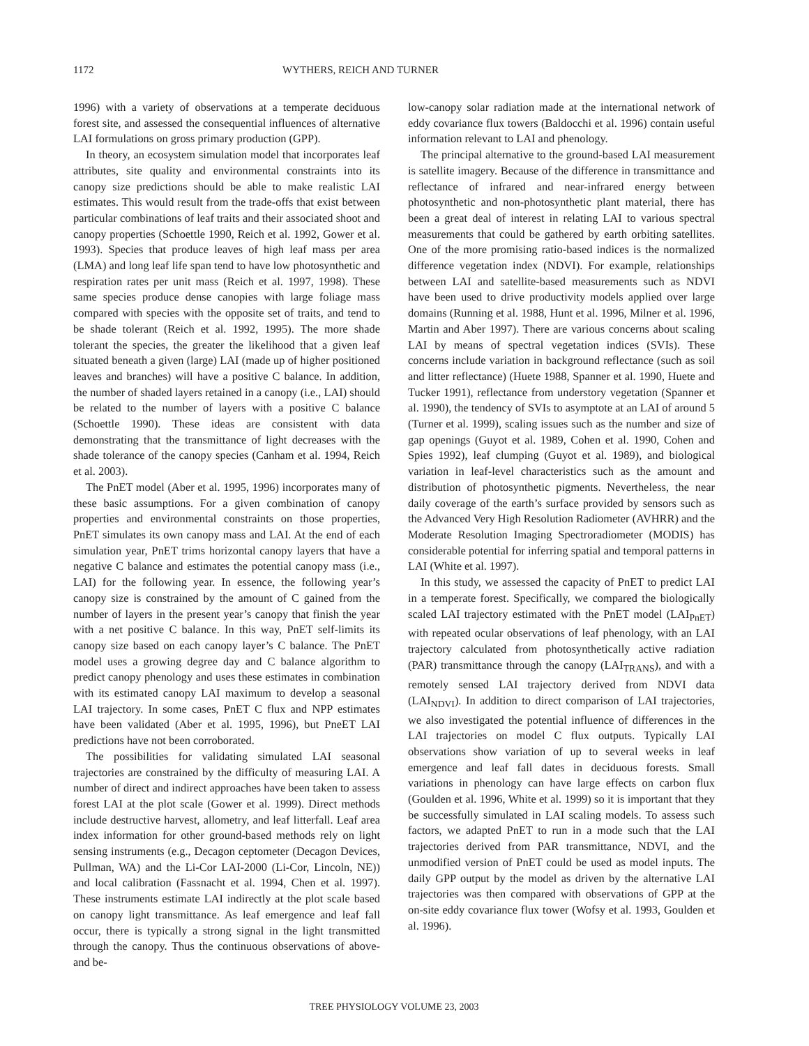1172 WYTHERS, REICH AND TURNER
1996) with a variety of observations at a temperate deciduous forest site, and assessed the consequential influences of alternative LAI formulations on gross primary production (GPP).
In theory, an ecosystem simulation model that incorporates leaf attributes, site quality and environmental constraints into its canopy size predictions should be able to make realistic LAI estimates. This would result from the trade-offs that exist between particular combinations of leaf traits and their associated shoot and canopy properties (Schoettle 1990, Reich et al. 1992, Gower et al. 1993). Species that produce leaves of high leaf mass per area (LMA) and long leaf life span tend to have low photosynthetic and respiration rates per unit mass (Reich et al. 1997, 1998). These same species produce dense canopies with large foliage mass compared with species with the opposite set of traits, and tend to be shade tolerant (Reich et al. 1992, 1995). The more shade tolerant the species, the greater the likelihood that a given leaf situated beneath a given (large) LAI (made up of higher positioned leaves and branches) will have a positive C balance. In addition, the number of shaded layers retained in a canopy (i.e., LAI) should be related to the number of layers with a positive C balance (Schoettle 1990). These ideas are consistent with data demonstrating that the transmittance of light decreases with the shade tolerance of the canopy species (Canham et al. 1994, Reich et al. 2003).
The PnET model (Aber et al. 1995, 1996) incorporates many of these basic assumptions. For a given combination of canopy properties and environmental constraints on those properties, PnET simulates its own canopy mass and LAI. At the end of each simulation year, PnET trims horizontal canopy layers that have a negative C balance and estimates the potential canopy mass (i.e., LAI) for the following year. In essence, the following year’s canopy size is constrained by the amount of C gained from the number of layers in the present year’s canopy that finish the year with a net positive C balance. In this way, PnET self-limits its canopy size based on each canopy layer’s C balance. The PnET model uses a growing degree day and C balance algorithm to predict canopy phenology and uses these estimates in combination with its estimated canopy LAI maximum to develop a seasonal LAI trajectory. In some cases, PnET C flux and NPP estimates have been validated (Aber et al. 1995, 1996), but PneET LAI predictions have not been corroborated.
The possibilities for validating simulated LAI seasonal trajectories are constrained by the difficulty of measuring LAI. A number of direct and indirect approaches have been taken to assess forest LAI at the plot scale (Gower et al. 1999). Direct methods include destructive harvest, allometry, and leaf litterfall. Leaf area index information for other ground-based methods rely on light sensing instruments (e.g., Decagon ceptometer (Decagon Devices, Pullman, WA) and the Li-Cor LAI-2000 (Li-Cor, Lincoln, NE)) and local calibration (Fassnacht et al. 1994, Chen et al. 1997). These instruments estimate LAI indirectly at the plot scale based on canopy light transmittance. As leaf emergence and leaf fall occur, there is typically a strong signal in the light transmitted through the canopy. Thus the continuous observations of above- and be-
low-canopy solar radiation made at the international network of eddy covariance flux towers (Baldocchi et al. 1996) contain useful information relevant to LAI and phenology.
The principal alternative to the ground-based LAI measurement is satellite imagery. Because of the difference in transmittance and reflectance of infrared and near-infrared energy between photosynthetic and non-photosynthetic plant material, there has been a great deal of interest in relating LAI to various spectral measurements that could be gathered by earth orbiting satellites. One of the more promising ratio-based indices is the normalized difference vegetation index (NDVI). For example, relationships between LAI and satellite-based measurements such as NDVI have been used to drive productivity models applied over large domains (Running et al. 1988, Hunt et al. 1996, Milner et al. 1996, Martin and Aber 1997). There are various concerns about scaling LAI by means of spectral vegetation indices (SVIs). These concerns include variation in background reflectance (such as soil and litter reflectance) (Huete 1988, Spanner et al. 1990, Huete and Tucker 1991), reflectance from understory vegetation (Spanner et al. 1990), the tendency of SVIs to asymptote at an LAI of around 5 (Turner et al. 1999), scaling issues such as the number and size of gap openings (Guyot et al. 1989, Cohen et al. 1990, Cohen and Spies 1992), leaf clumping (Guyot et al. 1989), and biological variation in leaf-level characteristics such as the amount and distribution of photosynthetic pigments. Nevertheless, the near daily coverage of the earth’s surface provided by sensors such as the Advanced Very High Resolution Radiometer (AVHRR) and the Moderate Resolution Imaging Spectroradiometer (MODIS) has considerable potential for inferring spatial and temporal patterns in LAI (White et al. 1997).
In this study, we assessed the capacity of PnET to predict LAI in a temperate forest. Specifically, we compared the biologically scaled LAI trajectory estimated with the PnET model (LAI<sub>PnET</sub>) with repeated ocular observations of leaf phenology, with an LAI trajectory calculated from photosynthetically active radiation (PAR) transmittance through the canopy (LAI<sub>TRANS</sub>), and with a remotely sensed LAI trajectory derived from NDVI data (LAI<sub>NDVI</sub>). In addition to direct comparison of LAI trajectories, we also investigated the potential influence of differences in the LAI trajectories on model C flux outputs. Typically LAI observations show variation of up to several weeks in leaf emergence and leaf fall dates in deciduous forests. Small variations in phenology can have large effects on carbon flux (Goulden et al. 1996, White et al. 1999) so it is important that they be successfully simulated in LAI scaling models. To assess such factors, we adapted PnET to run in a mode such that the LAI trajectories derived from PAR transmittance, NDVI, and the unmodified version of PnET could be used as model inputs. The daily GPP output by the model as driven by the alternative LAI trajectories was then compared with observations of GPP at the on-site eddy covariance flux tower (Wofsy et al. 1993, Goulden et al. 1996).
TREE PHYSIOLOGY VOLUME 23, 2003